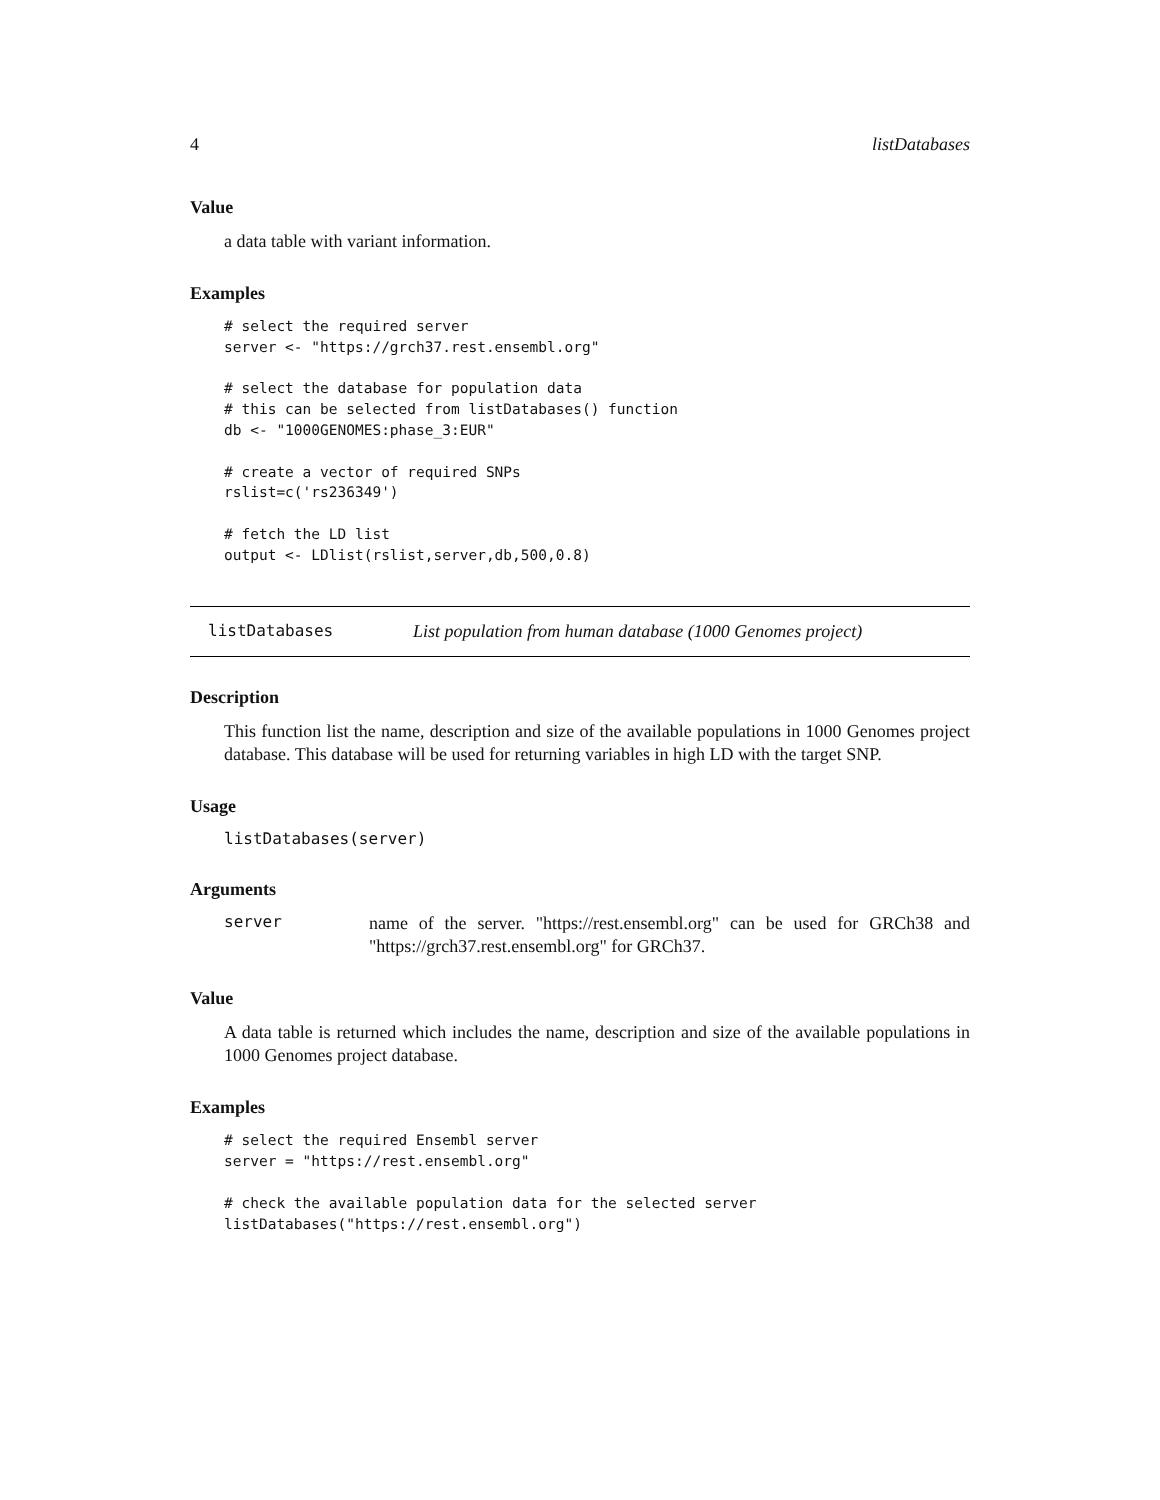4 listDatabases
Value
a data table with variant information.
Examples
# select the required server
server <- "https://grch37.rest.ensembl.org"

# select the database for population data
# this can be selected from listDatabases() function
db <- "1000GENOMES:phase_3:EUR"

# create a vector of required SNPs
rslist=c('rs236349')

# fetch the LD list
output <- LDlist(rslist,server,db,500,0.8)
listDatabases List population from human database (1000 Genomes project)
Description
This function list the name, description and size of the available populations in 1000 Genomes project database. This database will be used for returning variables in high LD with the target SNP.
Usage
listDatabases(server)
Arguments
server name of the server. "https://rest.ensembl.org" can be used for GRCh38 and "https://grch37.rest.ensembl.org" for GRCh37.
Value
A data table is returned which includes the name, description and size of the available populations in 1000 Genomes project database.
Examples
# select the required Ensembl server
server = "https://rest.ensembl.org"

# check the available population data for the selected server
listDatabases("https://rest.ensembl.org")